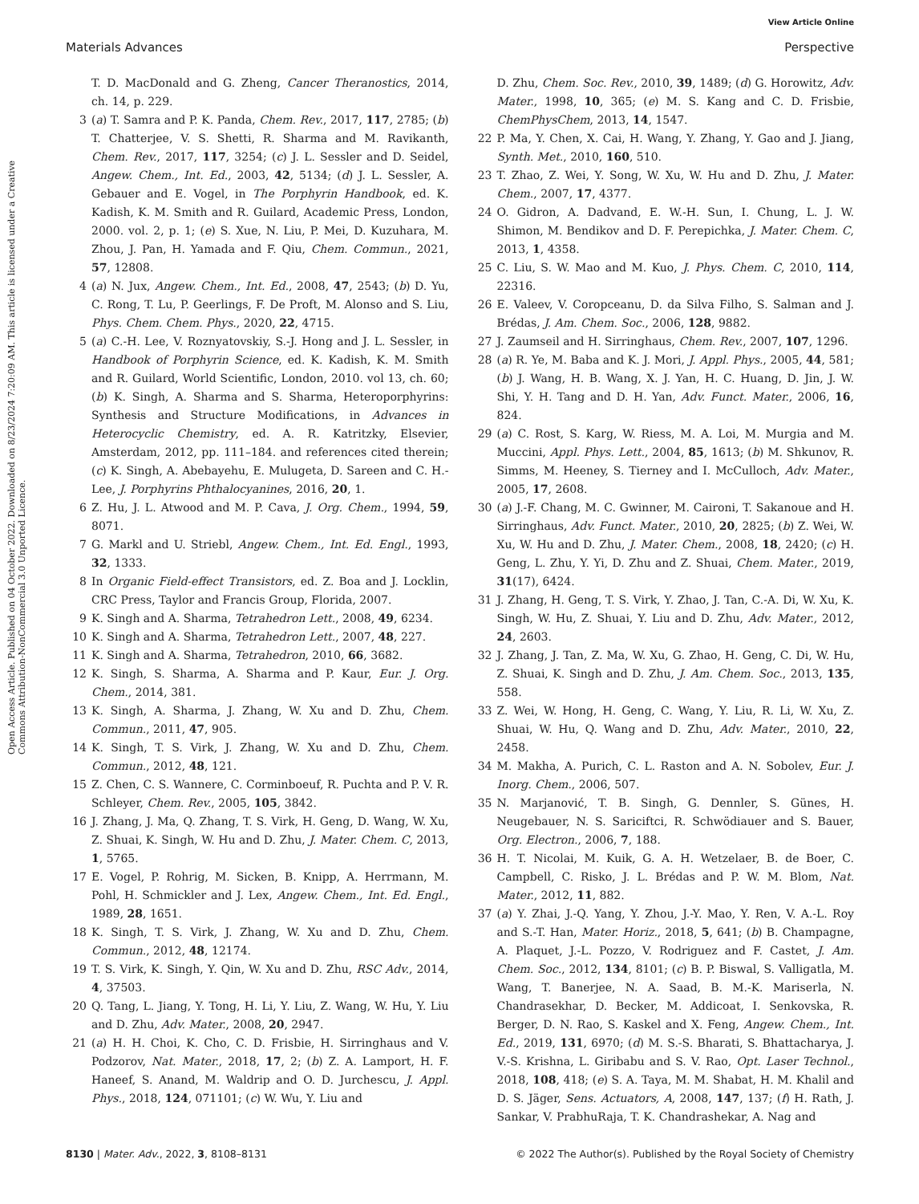View Article Online
Materials Advances Perspective
Open Access Article. Published on 04 October 2022. Downloaded on 8/23/2024 7:20:09 AM. This article is licensed under a Creative Commons Attribution-NonCommercial 3.0 Unported Licence.
T. D. MacDonald and G. Zheng, Cancer Theranostics, 2014, ch. 14, p. 229.
3 (a) T. Samra and P. K. Panda, Chem. Rev., 2017, 117, 2785; (b) T. Chatterjee, V. S. Shetti, R. Sharma and M. Ravikanth, Chem. Rev., 2017, 117, 3254; (c) J. L. Sessler and D. Seidel, Angew. Chem., Int. Ed., 2003, 42, 5134; (d) J. L. Sessler, A. Gebauer and E. Vogel, in The Porphyrin Handbook, ed. K. Kadish, K. M. Smith and R. Guilard, Academic Press, London, 2000. vol. 2, p. 1; (e) S. Xue, N. Liu, P. Mei, D. Kuzuhara, M. Zhou, J. Pan, H. Yamada and F. Qiu, Chem. Commun., 2021, 57, 12808.
4 (a) N. Jux, Angew. Chem., Int. Ed., 2008, 47, 2543; (b) D. Yu, C. Rong, T. Lu, P. Geerlings, F. De Proft, M. Alonso and S. Liu, Phys. Chem. Chem. Phys., 2020, 22, 4715.
5 (a) C.-H. Lee, V. Roznyatovskiy, S.-J. Hong and J. L. Sessler, in Handbook of Porphyrin Science, ed. K. Kadish, K. M. Smith and R. Guilard, World Scientific, London, 2010. vol 13, ch. 60; (b) K. Singh, A. Sharma and S. Sharma, Heteroporphyrins: Synthesis and Structure Modifications, in Advances in Heterocyclic Chemistry, ed. A. R. Katritzky, Elsevier, Amsterdam, 2012, pp. 111–184. and references cited therein; (c) K. Singh, A. Abebayehu, E. Mulugeta, D. Sareen and C. H.-Lee, J. Porphyrins Phthalocyanines, 2016, 20, 1.
6 Z. Hu, J. L. Atwood and M. P. Cava, J. Org. Chem., 1994, 59, 8071.
7 G. Markl and U. Striebl, Angew. Chem., Int. Ed. Engl., 1993, 32, 1333.
8 In Organic Field-effect Transistors, ed. Z. Boa and J. Locklin, CRC Press, Taylor and Francis Group, Florida, 2007.
9 K. Singh and A. Sharma, Tetrahedron Lett., 2008, 49, 6234.
10 K. Singh and A. Sharma, Tetrahedron Lett., 2007, 48, 227.
11 K. Singh and A. Sharma, Tetrahedron, 2010, 66, 3682.
12 K. Singh, S. Sharma, A. Sharma and P. Kaur, Eur. J. Org. Chem., 2014, 381.
13 K. Singh, A. Sharma, J. Zhang, W. Xu and D. Zhu, Chem. Commun., 2011, 47, 905.
14 K. Singh, T. S. Virk, J. Zhang, W. Xu and D. Zhu, Chem. Commun., 2012, 48, 121.
15 Z. Chen, C. S. Wannere, C. Corminboeuf, R. Puchta and P. V. R. Schleyer, Chem. Rev., 2005, 105, 3842.
16 J. Zhang, J. Ma, Q. Zhang, T. S. Virk, H. Geng, D. Wang, W. Xu, Z. Shuai, K. Singh, W. Hu and D. Zhu, J. Mater. Chem. C, 2013, 1, 5765.
17 E. Vogel, P. Rohrig, M. Sicken, B. Knipp, A. Herrmann, M. Pohl, H. Schmickler and J. Lex, Angew. Chem., Int. Ed. Engl., 1989, 28, 1651.
18 K. Singh, T. S. Virk, J. Zhang, W. Xu and D. Zhu, Chem. Commun., 2012, 48, 12174.
19 T. S. Virk, K. Singh, Y. Qin, W. Xu and D. Zhu, RSC Adv., 2014, 4, 37503.
20 Q. Tang, L. Jiang, Y. Tong, H. Li, Y. Liu, Z. Wang, W. Hu, Y. Liu and D. Zhu, Adv. Mater., 2008, 20, 2947.
21 (a) H. H. Choi, K. Cho, C. D. Frisbie, H. Sirringhaus and V. Podzorov, Nat. Mater., 2018, 17, 2; (b) Z. A. Lamport, H. F. Haneef, S. Anand, M. Waldrip and O. D. Jurchescu, J. Appl. Phys., 2018, 124, 071101; (c) W. Wu, Y. Liu and
D. Zhu, Chem. Soc. Rev., 2010, 39, 1489; (d) G. Horowitz, Adv. Mater., 1998, 10, 365; (e) M. S. Kang and C. D. Frisbie, ChemPhysChem, 2013, 14, 1547.
22 P. Ma, Y. Chen, X. Cai, H. Wang, Y. Zhang, Y. Gao and J. Jiang, Synth. Met., 2010, 160, 510.
23 T. Zhao, Z. Wei, Y. Song, W. Xu, W. Hu and D. Zhu, J. Mater. Chem., 2007, 17, 4377.
24 O. Gidron, A. Dadvand, E. W.-H. Sun, I. Chung, L. J. W. Shimon, M. Bendikov and D. F. Perepichka, J. Mater. Chem. C, 2013, 1, 4358.
25 C. Liu, S. W. Mao and M. Kuo, J. Phys. Chem. C, 2010, 114, 22316.
26 E. Valeev, V. Coropceanu, D. da Silva Filho, S. Salman and J. Brédas, J. Am. Chem. Soc., 2006, 128, 9882.
27 J. Zaumseil and H. Sirringhaus, Chem. Rev., 2007, 107, 1296.
28 (a) R. Ye, M. Baba and K. J. Mori, J. Appl. Phys., 2005, 44, 581; (b) J. Wang, H. B. Wang, X. J. Yan, H. C. Huang, D. Jin, J. W. Shi, Y. H. Tang and D. H. Yan, Adv. Funct. Mater., 2006, 16, 824.
29 (a) C. Rost, S. Karg, W. Riess, M. A. Loi, M. Murgia and M. Muccini, Appl. Phys. Lett., 2004, 85, 1613; (b) M. Shkunov, R. Simms, M. Heeney, S. Tierney and I. McCulloch, Adv. Mater., 2005, 17, 2608.
30 (a) J.-F. Chang, M. C. Gwinner, M. Caironi, T. Sakanoue and H. Sirringhaus, Adv. Funct. Mater., 2010, 20, 2825; (b) Z. Wei, W. Xu, W. Hu and D. Zhu, J. Mater. Chem., 2008, 18, 2420; (c) H. Geng, L. Zhu, Y. Yi, D. Zhu and Z. Shuai, Chem. Mater., 2019, 31(17), 6424.
31 J. Zhang, H. Geng, T. S. Virk, Y. Zhao, J. Tan, C.-A. Di, W. Xu, K. Singh, W. Hu, Z. Shuai, Y. Liu and D. Zhu, Adv. Mater., 2012, 24, 2603.
32 J. Zhang, J. Tan, Z. Ma, W. Xu, G. Zhao, H. Geng, C. Di, W. Hu, Z. Shuai, K. Singh and D. Zhu, J. Am. Chem. Soc., 2013, 135, 558.
33 Z. Wei, W. Hong, H. Geng, C. Wang, Y. Liu, R. Li, W. Xu, Z. Shuai, W. Hu, Q. Wang and D. Zhu, Adv. Mater., 2010, 22, 2458.
34 M. Makha, A. Purich, C. L. Raston and A. N. Sobolev, Eur. J. Inorg. Chem., 2006, 507.
35 N. Marjanović, T. B. Singh, G. Dennler, S. Günes, H. Neugebauer, N. S. Sariciftci, R. Schwödiauer and S. Bauer, Org. Electron., 2006, 7, 188.
36 H. T. Nicolai, M. Kuik, G. A. H. Wetzelaer, B. de Boer, C. Campbell, C. Risko, J. L. Brédas and P. W. M. Blom, Nat. Mater., 2012, 11, 882.
37 (a) Y. Zhai, J.-Q. Yang, Y. Zhou, J.-Y. Mao, Y. Ren, V. A.-L. Roy and S.-T. Han, Mater. Horiz., 2018, 5, 641; (b) B. Champagne, A. Plaquet, J.-L. Pozzo, V. Rodriguez and F. Castet, J. Am. Chem. Soc., 2012, 134, 8101; (c) B. P. Biswal, S. Valligatla, M. Wang, T. Banerjee, N. A. Saad, B. M.-K. Mariserla, N. Chandrasekhar, D. Becker, M. Addicoat, I. Senkovska, R. Berger, D. N. Rao, S. Kaskel and X. Feng, Angew. Chem., Int. Ed., 2019, 131, 6970; (d) M. S.-S. Bharati, S. Bhattacharya, J. V.-S. Krishna, L. Giribabu and S. V. Rao, Opt. Laser Technol., 2018, 108, 418; (e) S. A. Taya, M. M. Shabat, H. M. Khalil and D. S. Jäger, Sens. Actuators, A, 2008, 147, 137; (f) H. Rath, J. Sankar, V. PrabhuRaja, T. K. Chandrashekar, A. Nag and
8130 | Mater. Adv., 2022, 3, 8108–8131 © 2022 The Author(s). Published by the Royal Society of Chemistry